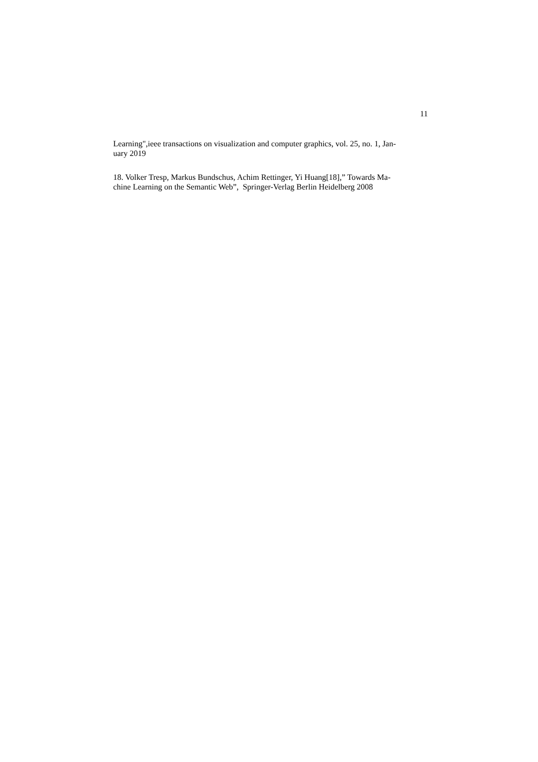11
Learning",ieee transactions on visualization and computer graphics, vol. 25, no. 1, Jan-
uary 2019
18. Volker Tresp, Markus Bundschus, Achim Rettinger, Yi Huang[18],” Towards Ma-
chine Learning on the Semantic Web”, Springer-Verlag Berlin Heidelberg 2008